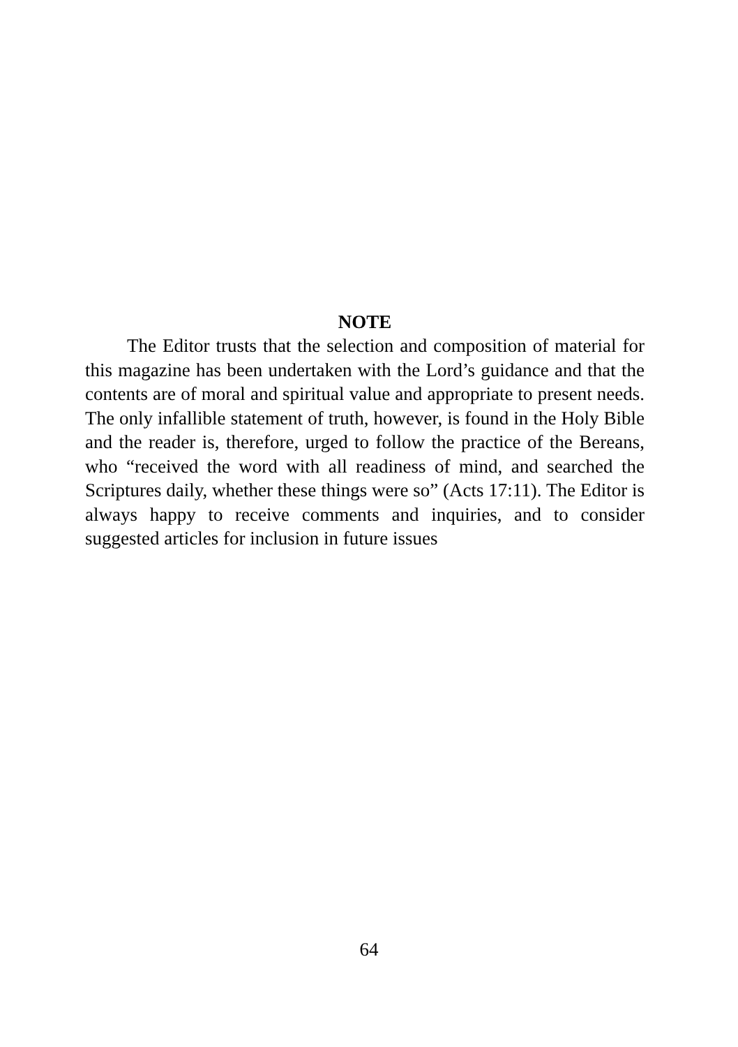NOTE
The Editor trusts that the selection and composition of material for this magazine has been undertaken with the Lord’s guidance and that the contents are of moral and spiritual value and appropriate to present needs. The only infallible statement of truth, however, is found in the Holy Bible and the reader is, therefore, urged to follow the practice of the Bereans, who “received the word with all readiness of mind, and searched the Scriptures daily, whether these things were so” (Acts 17:11). The Editor is always happy to receive comments and inquiries, and to consider suggested articles for inclusion in future issues
64